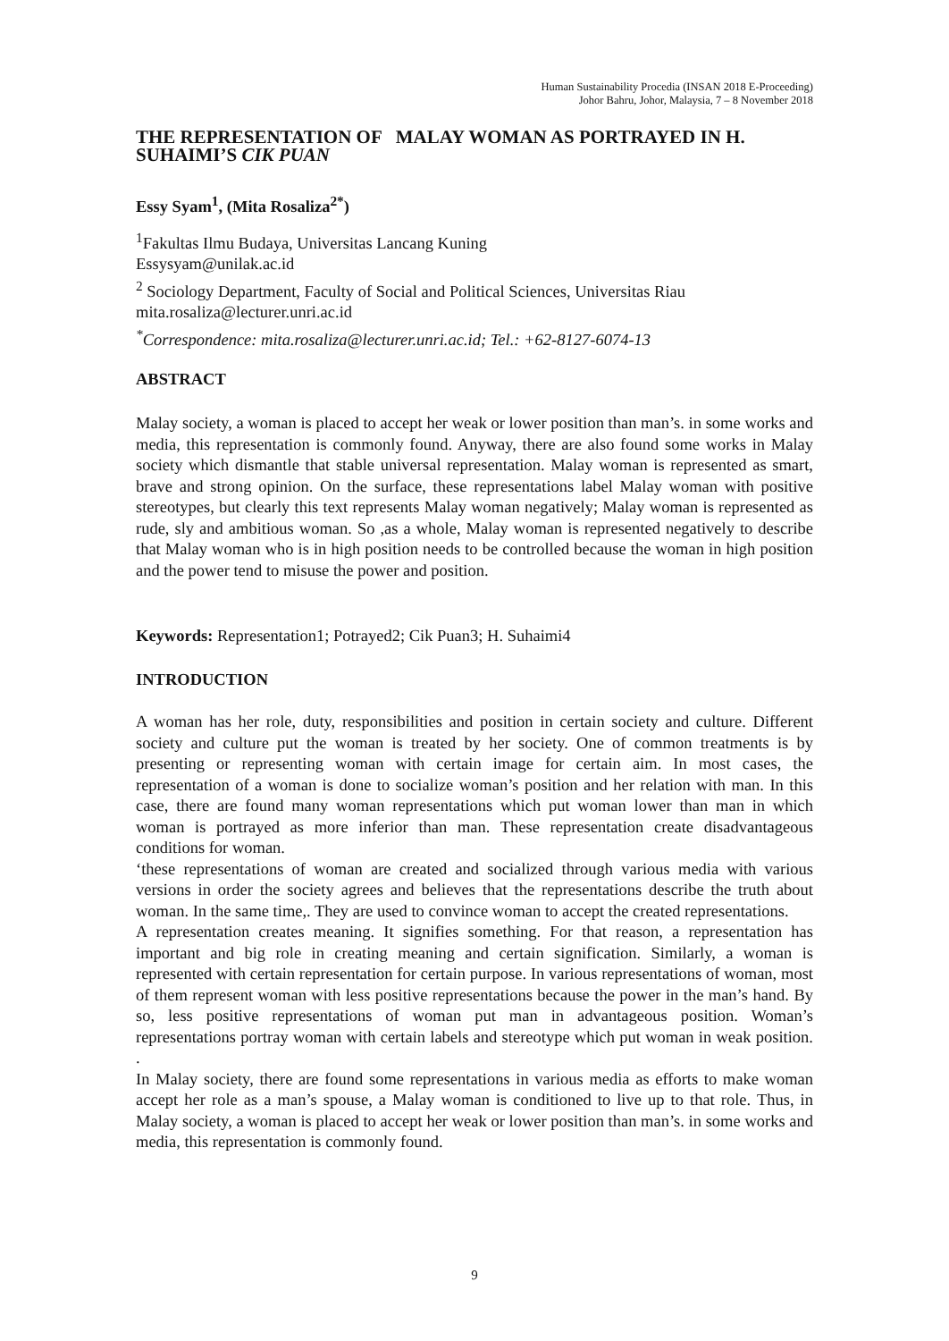Human Sustainability Procedia (INSAN 2018 E-Proceeding)
Johor Bahru, Johor, Malaysia, 7 – 8 November 2018
THE REPRESENTATION OF MALAY WOMAN AS PORTRAYED IN H. SUHAIMI’S CIK PUAN
Essy Syam<sup>1</sup>, (Mita Rosaliza<sup>2*</sup>)
<sup>1</sup> Fakultas Ilmu Budaya, Universitas Lancang Kuning
Essysyam@unilak.ac.id
<sup>2</sup> Sociology Department, Faculty of Social and Political Sciences, Universitas Riau
mita.rosaliza@lecturer.unri.ac.id
<sup>*</sup> Correspondence: mita.rosaliza@lecturer.unri.ac.id; Tel.: +62-8127-6074-13
ABSTRACT
Malay society, a woman is placed to accept her weak or lower position than man’s. in some works and media, this representation is commonly found. Anyway, there are also found some works in Malay society which dismantle that stable universal representation. Malay woman is represented as smart, brave and strong opinion. On the surface, these representations label Malay woman with positive stereotypes, but clearly this text represents Malay woman negatively; Malay woman is represented as rude, sly and ambitious woman. So ,as a whole, Malay woman is represented negatively to describe that Malay woman who is in high position needs to be controlled because the woman in high position and the power tend to misuse the power and position.
Keywords: Representation1; Potrayed2; Cik Puan3; H. Suhaimi4
INTRODUCTION
A woman has her role, duty, responsibilities and position in certain society and culture. Different society and culture put the woman is treated by her society. One of common treatments is by presenting or representing woman with certain image for certain aim. In most cases, the representation of a woman is done to socialize woman’s position and her relation with man. In this case, there are found many woman representations which put woman lower than man in which woman is portrayed as more inferior than man. These representation create disadvantageous conditions for woman.
‘these representations of woman are created and socialized through various media with various versions in order the society agrees and believes that the representations describe the truth about woman. In the same time,. They are used to convince woman to accept the created representations.
A representation creates meaning. It signifies something. For that reason, a representation has important and big role in creating meaning and certain signification. Similarly, a woman is represented with certain representation for certain purpose. In various representations of woman, most of them represent woman with less positive representations because the power in the man’s hand. By so, less positive representations of woman put man in advantageous position. Woman’s representations portray woman with certain labels and stereotype which put woman in weak position. .
In Malay society, there are found some representations in various media as efforts to make woman accept her role as a man’s spouse, a Malay woman is conditioned to live up to that role. Thus, in Malay society, a woman is placed to accept her weak or lower position than man’s. in some works and media, this representation is commonly found.
9